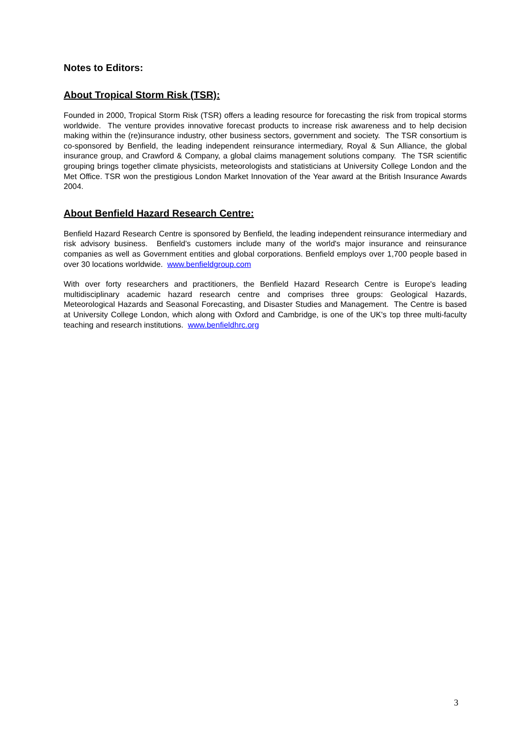Notes to Editors:
About Tropical Storm Risk (TSR):
Founded in 2000, Tropical Storm Risk (TSR) offers a leading resource for forecasting the risk from tropical storms worldwide. The venture provides innovative forecast products to increase risk awareness and to help decision making within the (re)insurance industry, other business sectors, government and society. The TSR consortium is co-sponsored by Benfield, the leading independent reinsurance intermediary, Royal & Sun Alliance, the global insurance group, and Crawford & Company, a global claims management solutions company. The TSR scientific grouping brings together climate physicists, meteorologists and statisticians at University College London and the Met Office. TSR won the prestigious London Market Innovation of the Year award at the British Insurance Awards 2004.
About Benfield Hazard Research Centre:
Benfield Hazard Research Centre is sponsored by Benfield, the leading independent reinsurance intermediary and risk advisory business. Benfield’s customers include many of the world's major insurance and reinsurance companies as well as Government entities and global corporations. Benfield employs over 1,700 people based in over 30 locations worldwide. www.benfieldgroup.com
With over forty researchers and practitioners, the Benfield Hazard Research Centre is Europe's leading multidisciplinary academic hazard research centre and comprises three groups: Geological Hazards, Meteorological Hazards and Seasonal Forecasting, and Disaster Studies and Management. The Centre is based at University College London, which along with Oxford and Cambridge, is one of the UK's top three multi-faculty teaching and research institutions. www.benfieldhrc.org
3